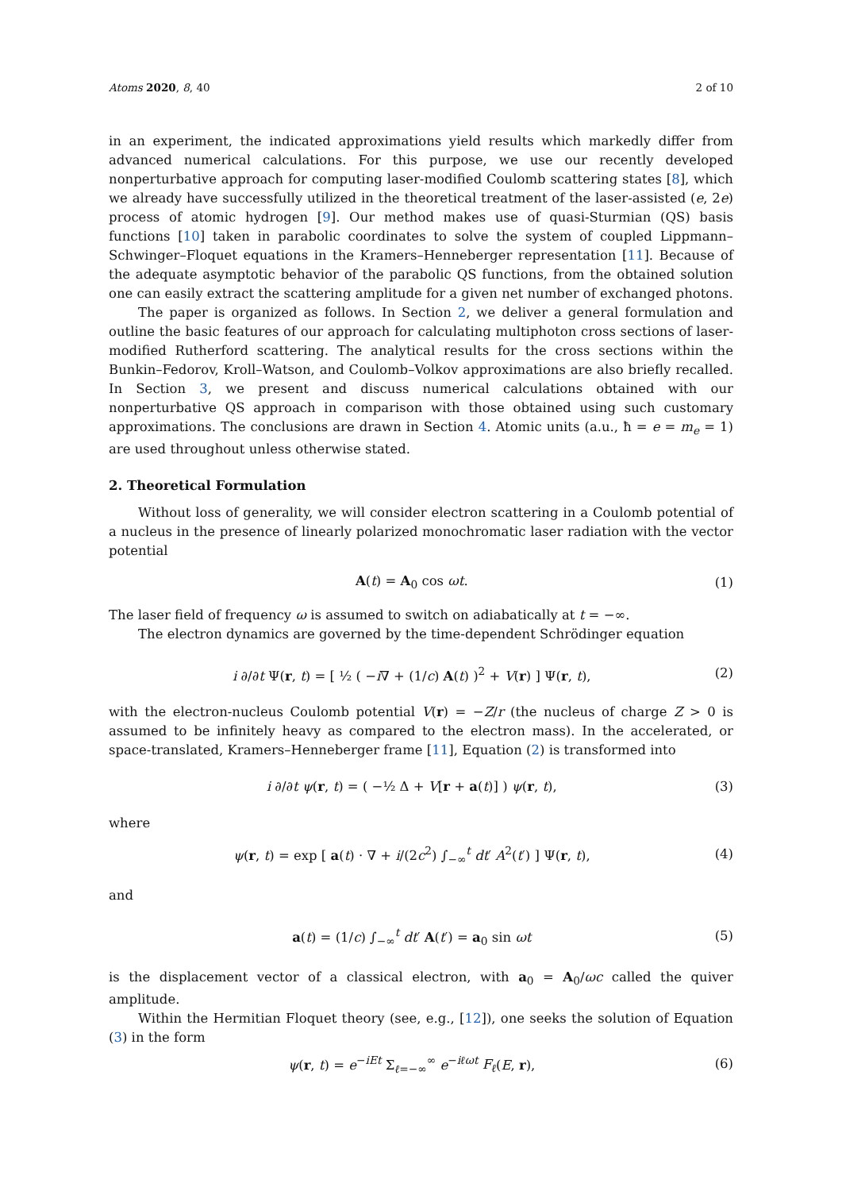Atoms 2020, 8, 40 2 of 10
in an experiment, the indicated approximations yield results which markedly differ from advanced numerical calculations. For this purpose, we use our recently developed nonperturbative approach for computing laser-modified Coulomb scattering states [8], which we already have successfully utilized in the theoretical treatment of the laser-assisted (e, 2e) process of atomic hydrogen [9]. Our method makes use of quasi-Sturmian (QS) basis functions [10] taken in parabolic coordinates to solve the system of coupled Lippmann–Schwinger–Floquet equations in the Kramers–Henneberger representation [11]. Because of the adequate asymptotic behavior of the parabolic QS functions, from the obtained solution one can easily extract the scattering amplitude for a given net number of exchanged photons.
The paper is organized as follows. In Section 2, we deliver a general formulation and outline the basic features of our approach for calculating multiphoton cross sections of laser-modified Rutherford scattering. The analytical results for the cross sections within the Bunkin–Fedorov, Kroll–Watson, and Coulomb–Volkov approximations are also briefly recalled. In Section 3, we present and discuss numerical calculations obtained with our nonperturbative QS approach in comparison with those obtained using such customary approximations. The conclusions are drawn in Section 4. Atomic units (a.u., ħ = e = m<sub>e</sub> = 1) are used throughout unless otherwise stated.
2. Theoretical Formulation
Without loss of generality, we will consider electron scattering in a Coulomb potential of a nucleus in the presence of linearly polarized monochromatic laser radiation with the vector potential
A(t) = A<sub>0</sub> cos ωt. (1)
The laser field of frequency ω is assumed to switch on adiabatically at t = −∞.
The electron dynamics are governed by the time-dependent Schrödinger equation
i ∂/∂t Ψ(r, t) = [ ½ ( −i∇ + (1/c) A(t) )<sup>2</sup> + V(r) ] Ψ(r, t), (2)
with the electron-nucleus Coulomb potential V(r) = −Z/r (the nucleus of charge Z > 0 is assumed to be infinitely heavy as compared to the electron mass). In the accelerated, or space-translated, Kramers–Henneberger frame [11], Equation (2) is transformed into
i ∂/∂t ψ(r, t) = ( −½ Δ + V[r + a(t)] ) ψ(r, t), (3)
where
ψ(r, t) = exp [ a(t) · ∇ + i/(2c<sup>2</sup>) ∫<sub>−∞</sub><sup>t</sup> dt′ A<sup>2</sup>(t′) ] Ψ(r, t), (4)
and
a(t) = (1/c) ∫<sub>−∞</sub><sup>t</sup> dt′ A(t′) = a<sub>0</sub> sin ωt (5)
is the displacement vector of a classical electron, with a<sub>0</sub> = A<sub>0</sub>/ωc called the quiver amplitude.
Within the Hermitian Floquet theory (see, e.g., [12]), one seeks the solution of Equation (3) in the form
ψ(r, t) = e<sup>−iEt</sup> Σ<sub>ℓ=−∞</sub><sup>∞</sup> e<sup>−iℓωt</sup> F<sub>ℓ</sub>(E, r), (6)